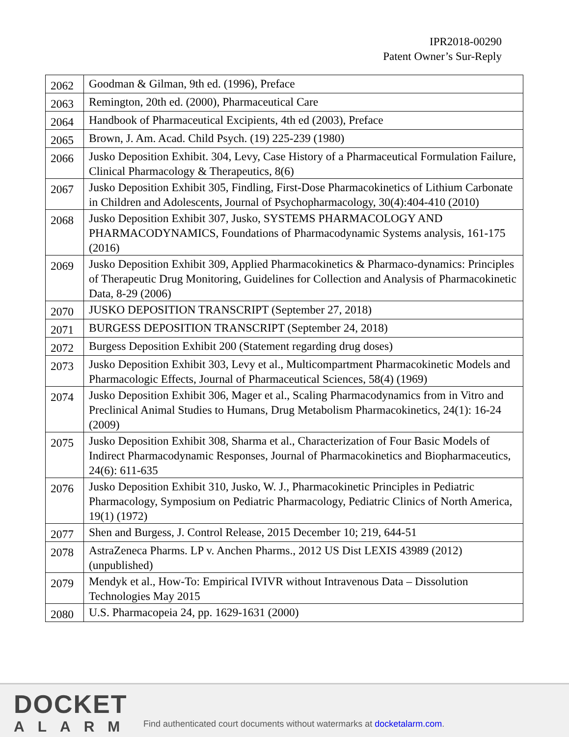IPR2018-00290
Patent Owner’s Sur-Reply
| 2062 | Goodman & Gilman, 9th ed. (1996), Preface |
| 2063 | Remington, 20th ed. (2000), Pharmaceutical Care |
| 2064 | Handbook of Pharmaceutical Excipients, 4th ed (2003), Preface |
| 2065 | Brown, J. Am. Acad. Child Psych. (19) 225-239 (1980) |
| 2066 | Jusko Deposition Exhibit. 304, Levy, Case History of a Pharmaceutical Formulation Failure, Clinical Pharmacology & Therapeutics, 8(6) |
| 2067 | Jusko Deposition Exhibit 305, Findling, First-Dose Pharmacokinetics of Lithium Carbonate in Children and Adolescents, Journal of Psychopharmacology, 30(4):404-410 (2010) |
| 2068 | Jusko Deposition Exhibit 307, Jusko, SYSTEMS PHARMACOLOGY AND PHARMACODYNAMICS, Foundations of Pharmacodynamic Systems analysis, 161-175 (2016) |
| 2069 | Jusko Deposition Exhibit 309, Applied Pharmacokinetics & Pharmaco-dynamics: Principles of Therapeutic Drug Monitoring, Guidelines for Collection and Analysis of Pharmacokinetic Data, 8-29 (2006) |
| 2070 | JUSKO DEPOSITION TRANSCRIPT (September 27, 2018) |
| 2071 | BURGESS DEPOSITION TRANSCRIPT (September 24, 2018) |
| 2072 | Burgess Deposition Exhibit 200 (Statement regarding drug doses) |
| 2073 | Jusko Deposition Exhibit 303, Levy et al., Multicompartment Pharmacokinetic Models and Pharmacologic Effects, Journal of Pharmaceutical Sciences, 58(4) (1969) |
| 2074 | Jusko Deposition Exhibit 306, Mager et al., Scaling Pharmacodynamics from in Vitro and Preclinical Animal Studies to Humans, Drug Metabolism Pharmacokinetics, 24(1): 16-24 (2009) |
| 2075 | Jusko Deposition Exhibit 308, Sharma et al., Characterization of Four Basic Models of Indirect Pharmacodynamic Responses, Journal of Pharmacokinetics and Biopharmaceutics, 24(6): 611-635 |
| 2076 | Jusko Deposition Exhibit 310, Jusko, W. J., Pharmacokinetic Principles in Pediatric Pharmacology, Symposium on Pediatric Pharmacology, Pediatric Clinics of North America, 19(1) (1972) |
| 2077 | Shen and Burgess, J. Control Release, 2015 December 10; 219, 644-51 |
| 2078 | AstraZeneca Pharms. LP v. Anchen Pharms., 2012 US Dist LEXIS 43989 (2012)(unpublished) |
| 2079 | Mendyk et al., How-To: Empirical IVIVR without Intravenous Data – Dissolution Technologies May 2015 |
| 2080 | U.S. Pharmacopeia 24, pp. 1629-1631 (2000) |
DOCKET
ALARM
Find authenticated court documents without watermarks at docketalarm.com.